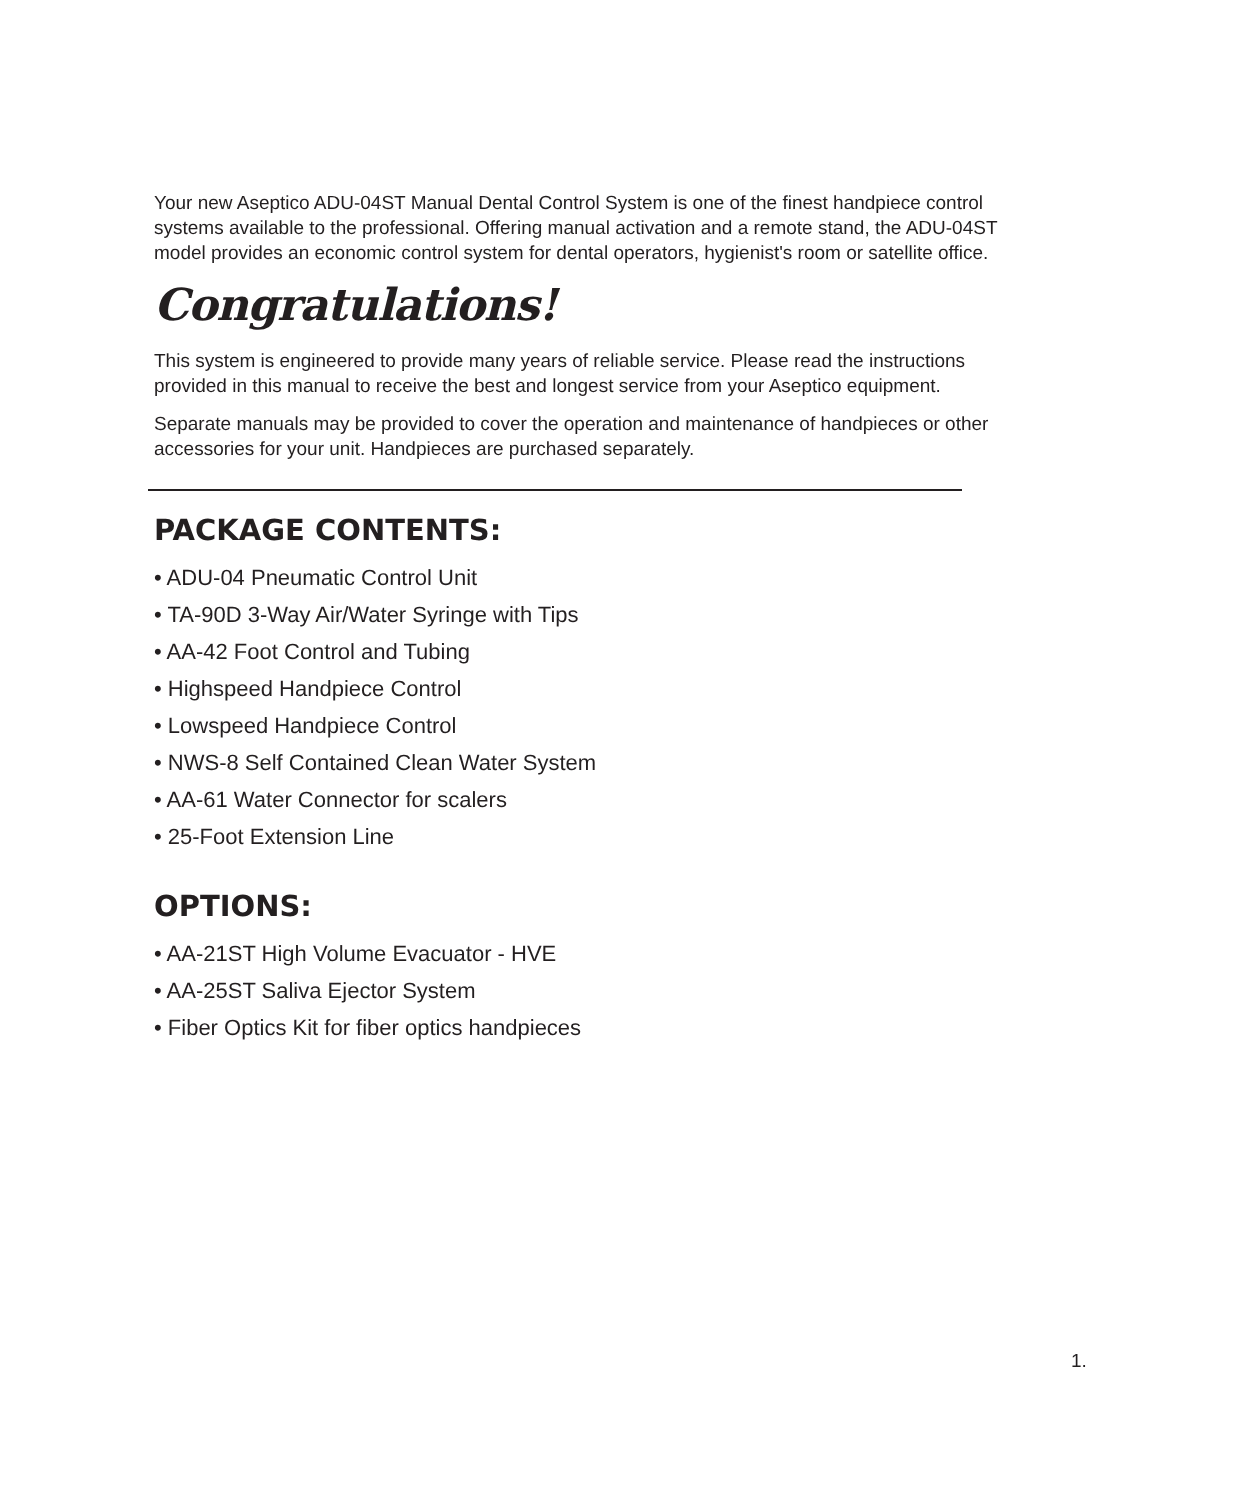Your new Aseptico ADU-04ST Manual Dental Control System is one of the finest handpiece control systems available to the professional. Offering manual activation and a remote stand, the ADU-04ST model provides an economic control system for dental operators, hygienist's room or satellite office.
Congratulations!
This system is engineered to provide many years of reliable service. Please read the instructions provided in this manual to receive the best and longest service from your Aseptico equipment.
Separate manuals may be provided to cover the operation and maintenance of handpieces or other accessories for your unit. Handpieces are purchased separately.
PACKAGE CONTENTS:
• ADU-04 Pneumatic Control Unit
• TA-90D 3-Way Air/Water Syringe with Tips
• AA-42 Foot Control and Tubing
• Highspeed Handpiece Control
• Lowspeed Handpiece Control
• NWS-8 Self Contained Clean Water System
• AA-61 Water Connector for scalers
• 25-Foot Extension Line
OPTIONS:
• AA-21ST High Volume Evacuator - HVE
• AA-25ST Saliva Ejector System
• Fiber Optics Kit for fiber optics handpieces
1.